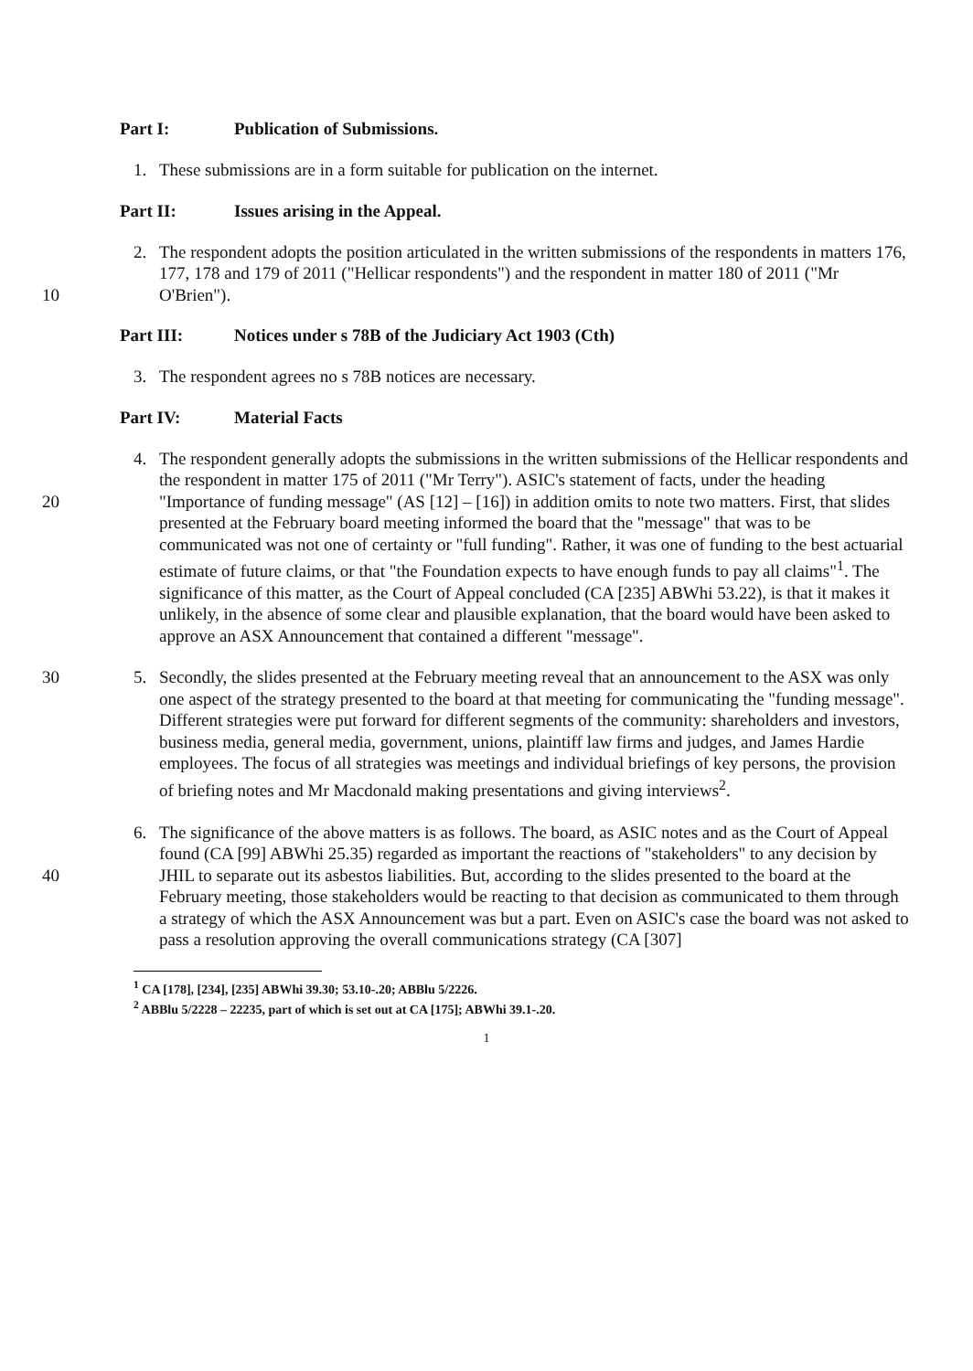Part I: Publication of Submissions.
1. These submissions are in a form suitable for publication on the internet.
Part II: Issues arising in the Appeal.
10 2. The respondent adopts the position articulated in the written submissions of the respondents in matters 176, 177, 178 and 179 of 2011 ("Hellicar respondents") and the respondent in matter 180 of 2011 ("Mr O'Brien").
Part III: Notices under s 78B of the Judiciary Act 1903 (Cth)
3. The respondent agrees no s 78B notices are necessary.
Part IV: Material Facts
20 4. The respondent generally adopts the submissions in the written submissions of the Hellicar respondents and the respondent in matter 175 of 2011 ("Mr Terry"). ASIC's statement of facts, under the heading "Importance of funding message" (AS [12] – [16]) in addition omits to note two matters. First, that slides presented at the February board meeting informed the board that the "message" that was to be communicated was not one of certainty or "full funding". Rather, it was one of funding to the best actuarial estimate of future claims, or that "the Foundation expects to have enough funds to pay all claims"<sup>1</sup>. The significance of this matter, as the Court of Appeal concluded (CA [235] ABWhi 53.22), is that it makes it unlikely, in the absence of some clear and plausible explanation, that the board would have been asked to approve an ASX Announcement that contained a different "message".
30 5. Secondly, the slides presented at the February meeting reveal that an announcement to the ASX was only one aspect of the strategy presented to the board at that meeting for communicating the "funding message". Different strategies were put forward for different segments of the community: shareholders and investors, business media, general media, government, unions, plaintiff law firms and judges, and James Hardie employees. The focus of all strategies was meetings and individual briefings of key persons, the provision of briefing notes and Mr Macdonald making presentations and giving interviews<sup>2</sup>.
40 6. The significance of the above matters is as follows. The board, as ASIC notes and as the Court of Appeal found (CA [99] ABWhi 25.35) regarded as important the reactions of "stakeholders" to any decision by JHIL to separate out its asbestos liabilities. But, according to the slides presented to the board at the February meeting, those stakeholders would be reacting to that decision as communicated to them through a strategy of which the ASX Announcement was but a part. Even on ASIC's case the board was not asked to pass a resolution approving the overall communications strategy (CA [307]
<sup>1</sup> CA [178], [234], [235] ABWhi 39.30; 53.10-.20; ABBlu 5/2226.
<sup>2</sup> ABBlu 5/2228 – 22235, part of which is set out at CA [175]; ABWhi 39.1-.20.
1